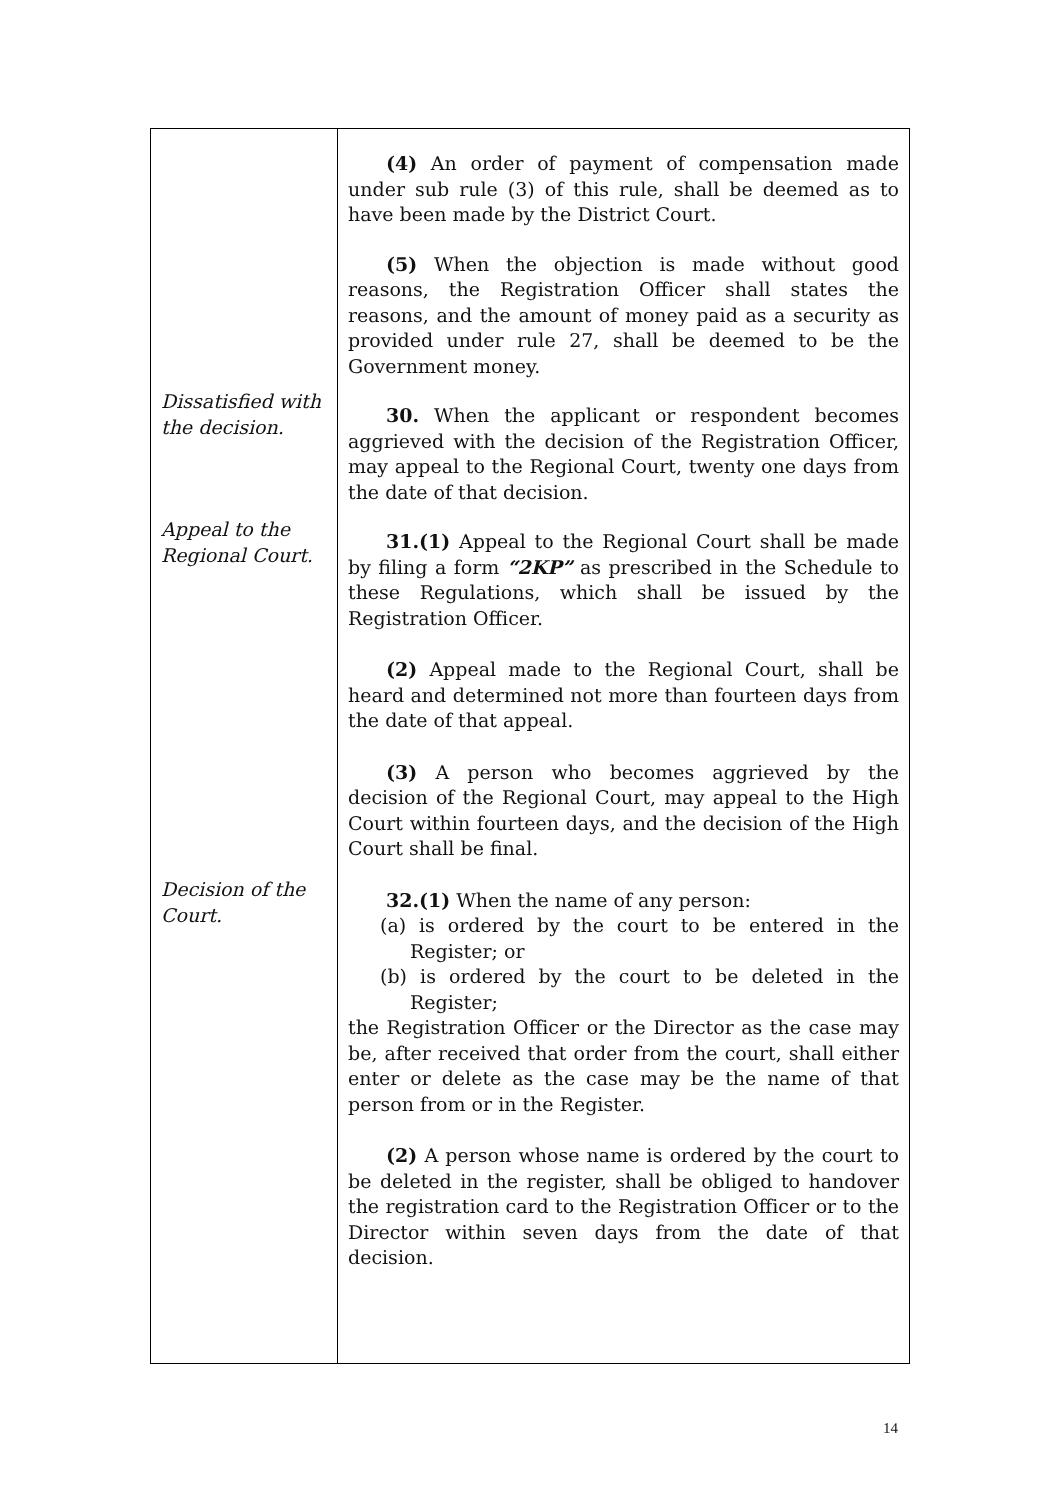| Dissatisfied with the decision. Appeal to the Regional Court. Decision of the Court. | (4) An order of payment of compensation made under sub rule (3) of this rule, shall be deemed as to have been made by the District Court. (5) When the objection is made without good reasons, the Registration Officer shall states the reasons, and the amount of money paid as a security as provided under rule 27, shall be deemed to be the Government money. 30. When the applicant or respondent becomes aggrieved with the decision of the Registration Officer, may appeal to the Regional Court, twenty one days from the date of that decision. 31.(1) Appeal to the Regional Court shall be made by filing a form “2KP” as prescribed in the Schedule to these Regulations, which shall be issued by the Registration Officer. (2) Appeal made to the Regional Court, shall be heard and determined not more than fourteen days from the date of that appeal. (3) A person who becomes aggrieved by the decision of the Regional Court, may appeal to the High Court within fourteen days, and the decision of the High Court shall be final. 32.(1) When the name of any person: (a) is ordered by the court to be entered in the Register; or (b) is ordered by the court to be deleted in the Register; the Registration Officer or the Director as the case may be, after received that order from the court, shall either enter or delete as the case may be the name of that person from or in the Register. (2) A person whose name is ordered by the court to be deleted in the register, shall be obliged to handover the registration card to the Registration Officer or to the Director within seven days from the date of that decision. |
14